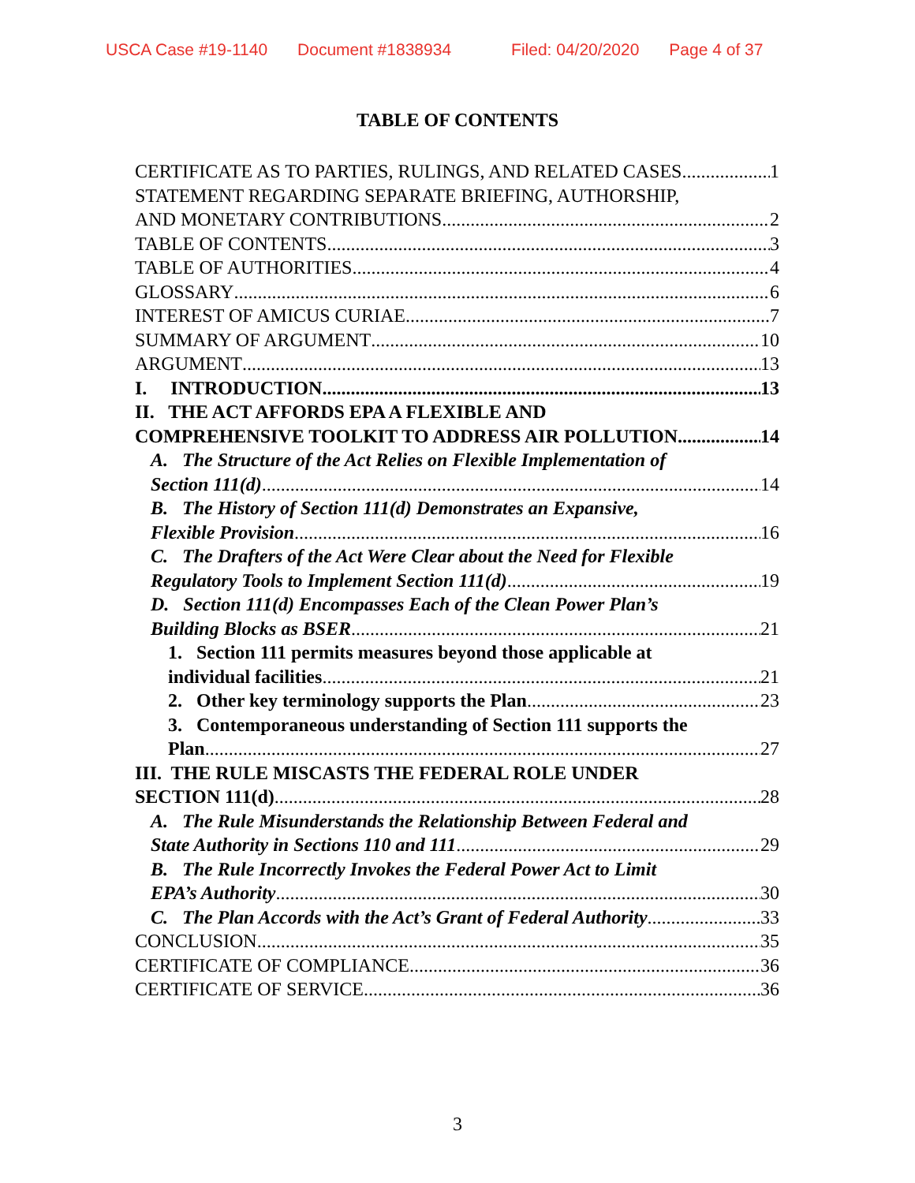USCA Case #19-1140 Document #1838934 Filed: 04/20/2020 Page 4 of 37
TABLE OF CONTENTS
CERTIFICATE AS TO PARTIES, RULINGS, AND RELATED CASES 1
STATEMENT REGARDING SEPARATE BRIEFING, AUTHORSHIP,
AND MONETARY CONTRIBUTIONS 2
TABLE OF CONTENTS 3
TABLE OF AUTHORITIES 4
GLOSSARY 6
INTEREST OF AMICUS CURIAE 7
SUMMARY OF ARGUMENT 10
ARGUMENT 13
I. INTRODUCTION 13
II. THE ACT AFFORDS EPA A FLEXIBLE AND
COMPREHENSIVE TOOLKIT TO ADDRESS AIR POLLUTION 14
A. The Structure of the Act Relies on Flexible Implementation of
Section 111(d) 14
B. The History of Section 111(d) Demonstrates an Expansive,
Flexible Provision 16
C. The Drafters of the Act Were Clear about the Need for Flexible
Regulatory Tools to Implement Section 111(d) 19
D. Section 111(d) Encompasses Each of the Clean Power Plan’s
Building Blocks as BSER 21
1. Section 111 permits measures beyond those applicable at
individual facilities 21
2. Other key terminology supports the Plan 23
3. Contemporaneous understanding of Section 111 supports the
Plan 27
III. THE RULE MISCASTS THE FEDERAL ROLE UNDER
SECTION 111(d) 28
A. The Rule Misunderstands the Relationship Between Federal and
State Authority in Sections 110 and 111 29
B. The Rule Incorrectly Invokes the Federal Power Act to Limit
EPA’s Authority 30
C. The Plan Accords with the Act’s Grant of Federal Authority 33
CONCLUSION 35
CERTIFICATE OF COMPLIANCE 36
CERTIFICATE OF SERVICE 36
3